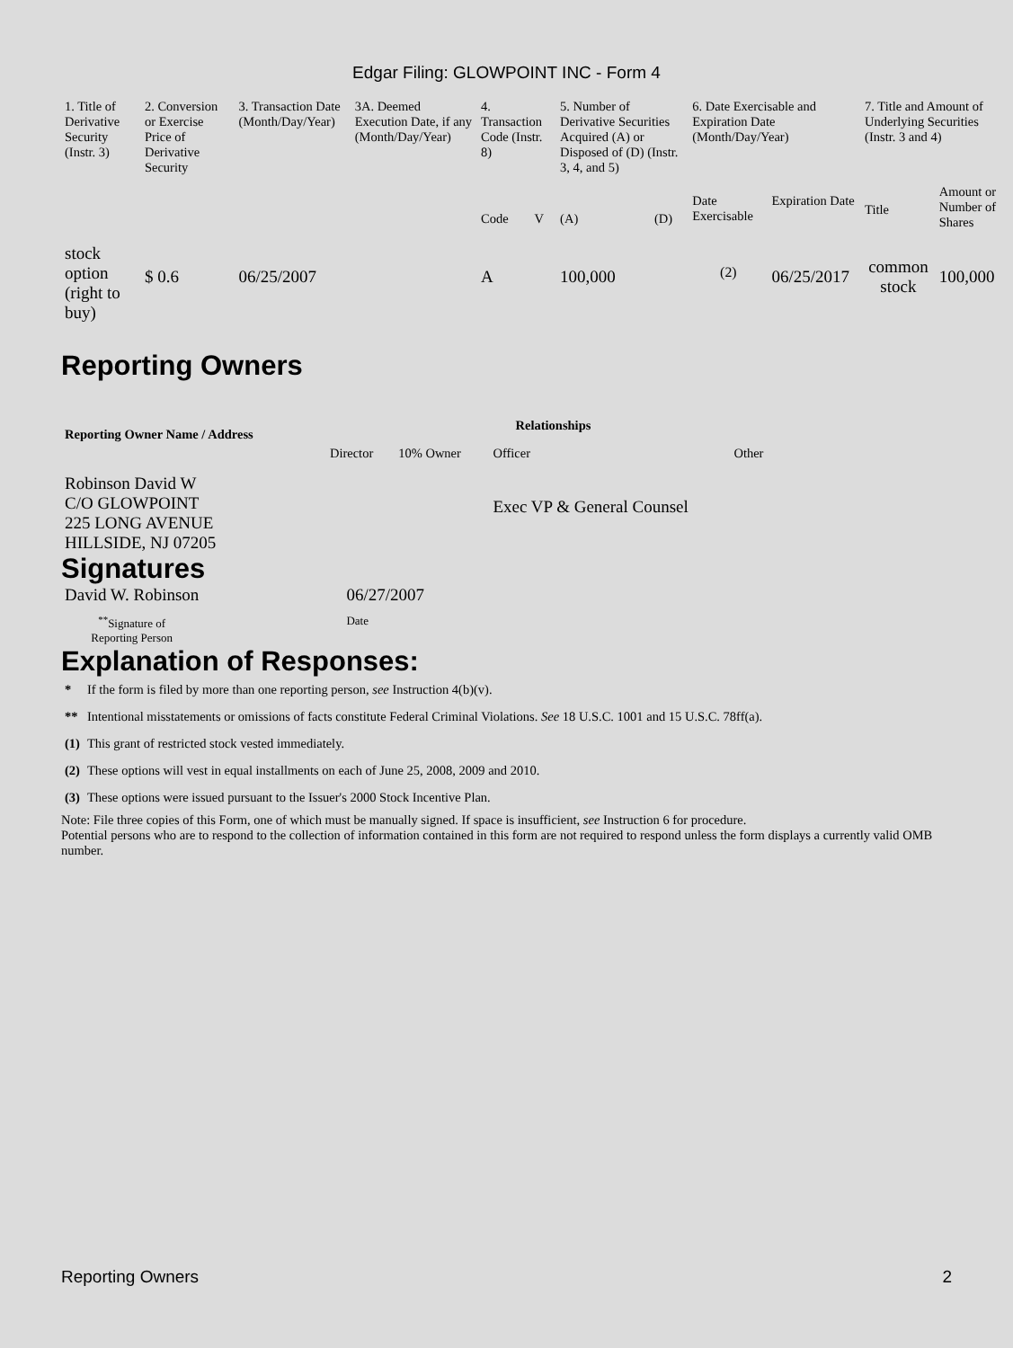Edgar Filing: GLOWPOINT INC - Form 4
| 1. Title of Derivative Security (Instr. 3) | 2. Conversion or Exercise Price of Derivative Security | 3. Transaction Date (Month/Day/Year) | 3A. Deemed Execution Date, if any (Month/Day/Year) | 4. Transaction Code (Instr. 8) | | 5. Number of Derivative Securities Acquired (A) or Disposed of (D) (Instr. 3, 4, and 5) | | 6. Date Exercisable and Expiration Date (Month/Day/Year) | | 7. Title and Amount of Underlying Securities (Instr. 3 and 4) | |
| --- | --- | --- | --- | --- | --- | --- | --- | --- | --- | --- | --- |
| | | | | Code | V | (A) | (D) | Date Exercisable | Expiration Date | Title | Amount or Number of Shares |
| stock option (right to buy) | $ 0.6 | 06/25/2007 | | A | | 100,000 | | <sup>(2)</sup> | 06/25/2017 | common stock | 100,000 |
Reporting Owners
| Reporting Owner Name / Address | Relationships | | | |
| --- | --- | --- | --- | --- |
| | Director | 10% Owner | Officer | Other |
| Robinson David W C/O GLOWPOINT 225 LONG AVENUE HILLSIDE, NJ 07205 | | | Exec VP & General Counsel | |
Signatures
| David W. Robinson | 06/27/2007 |
| <sup>**</sup> Signature of Reporting Person | Date |
Explanation of Responses:
| * | If the form is filed by more than one reporting person, see Instruction 4(b)(v). |
| ** | Intentional misstatements or omissions of facts constitute Federal Criminal Violations. See 18 U.S.C. 1001 and 15 U.S.C. 78ff(a). |
| (1) | This grant of restricted stock vested immediately. |
| (2) | These options will vest in equal installments on each of June 25, 2008, 2009 and 2010. |
| (3) | These options were issued pursuant to the Issuer's 2000 Stock Incentive Plan. |
Note: File three copies of this Form, one of which must be manually signed. If space is insufficient, see Instruction 6 for procedure.
Potential persons who are to respond to the collection of information contained in this form are not required to respond unless the form displays a currently valid OMB number.
Reporting Owners 2